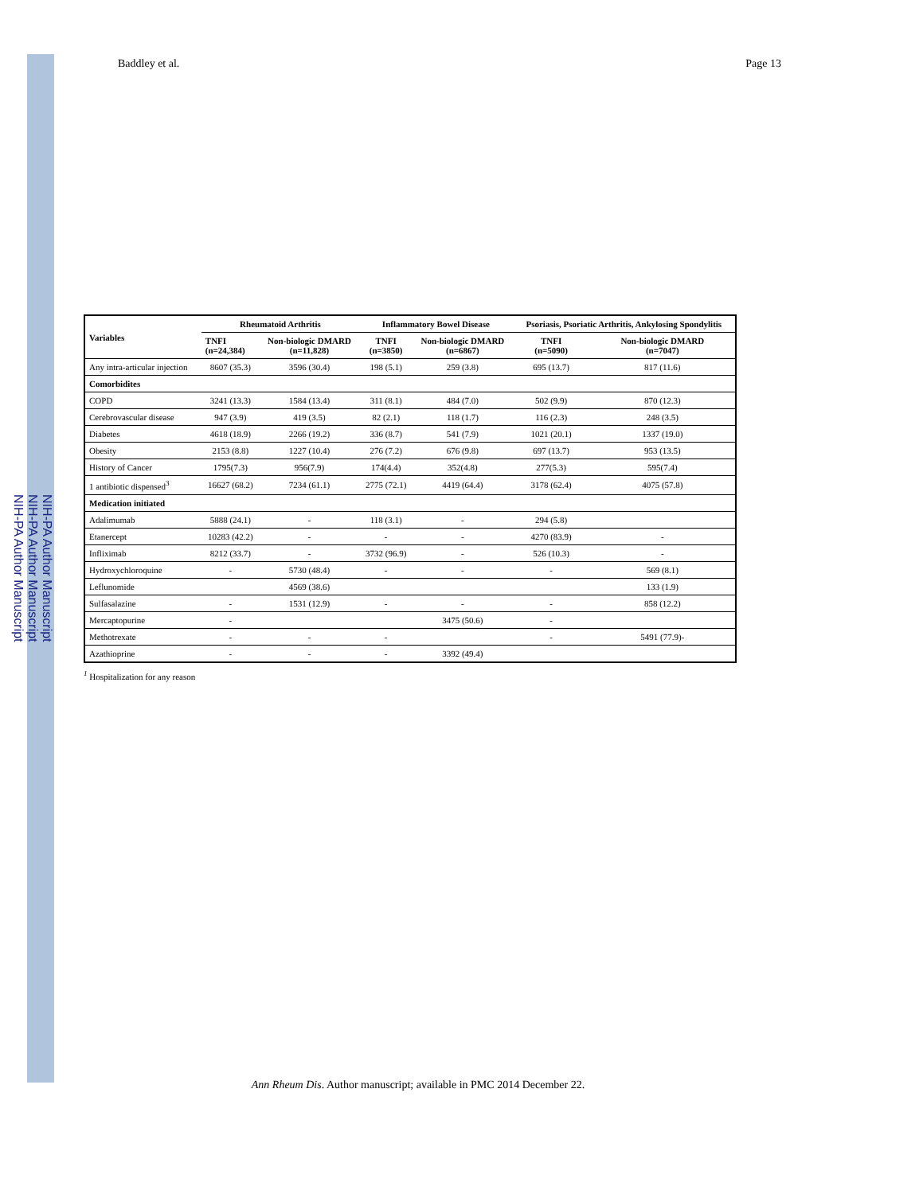NIH-PA Author Manuscript
NIH-PA Author Manuscript
NIH-PA Author Manuscript
Baddley et al. Page 13
| Variables | Rheumatoid Arthritis | | Inflammatory Bowel Disease | | Psoriasis, Psoriatic Arthritis, Ankylosing Spondylitis | |
| --- | --- | --- | --- | --- | --- | --- |
| | TNFI (n=24,384) | Non-biologic DMARD (n=11,828) | TNFI (n=3850) | Non-biologic DMARD (n=6867) | TNFI (n=5090) | Non-biologic DMARD (n=7047) |
| Any intra-articular injection | 8607 (35.3) | 3596 (30.4) | 198 (5.1) | 259 (3.8) | 695 (13.7) | 817 (11.6) |
| Comorbidites | | | | | | |
| COPD | 3241 (13.3) | 1584 (13.4) | 311 (8.1) | 484 (7.0) | 502 (9.9) | 870 (12.3) |
| Cerebrovascular disease | 947 (3.9) | 419 (3.5) | 82 (2.1) | 118 (1.7) | 116 (2.3) | 248 (3.5) |
| Diabetes | 4618 (18.9) | 2266 (19.2) | 336 (8.7) | 541 (7.9) | 1021 (20.1) | 1337 (19.0) |
| Obesity | 2153 (8.8) | 1227 (10.4) | 276 (7.2) | 676 (9.8) | 697 (13.7) | 953 (13.5) |
| History of Cancer | 1795(7.3) | 956(7.9) | 174(4.4) | 352(4.8) | 277(5.3) | 595(7.4) |
| 1 antibiotic dispensed<sup>3</sup> | 16627 (68.2) | 7234 (61.1) | 2775 (72.1) | 4419 (64.4) | 3178 (62.4) | 4075 (57.8) |
| Medication initiated | | | | | | |
| Adalimumab | 5888 (24.1) | - | 118 (3.1) | - | 294 (5.8) | |
| Etanercept | 10283 (42.2) | - | - | - | 4270 (83.9) | - |
| Infliximab | 8212 (33.7) | - | 3732 (96.9) | - | 526 (10.3) | - |
| Hydroxychloroquine | - | 5730 (48.4) | - | - | - | 569 (8.1) |
| Leflunomide | | 4569 (38.6) | | | | 133 (1.9) |
| Sulfasalazine | - | 1531 (12.9) | - | - | - | 858 (12.2) |
| Mercaptopurine | - | | | 3475 (50.6) | - | |
| Methotrexate | - | - | - | | - | 5491 (77.9)- |
| Azathioprine | - | - | - | 3392 (49.4) | | |
<sup>1</sup> Hospitalization for any reason
Ann Rheum Dis. Author manuscript; available in PMC 2014 December 22.